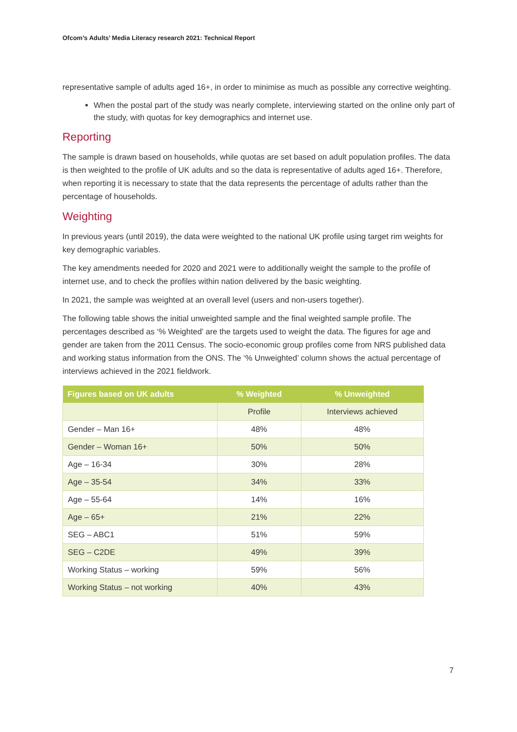Ofcom’s Adults’ Media Literacy research 2021: Technical Report
representative sample of adults aged 16+, in order to minimise as much as possible any corrective weighting.
When the postal part of the study was nearly complete, interviewing started on the online only part of the study, with quotas for key demographics and internet use.
Reporting
The sample is drawn based on households, while quotas are set based on adult population profiles. The data is then weighted to the profile of UK adults and so the data is representative of adults aged 16+. Therefore, when reporting it is necessary to state that the data represents the percentage of adults rather than the percentage of households.
Weighting
In previous years (until 2019), the data were weighted to the national UK profile using target rim weights for key demographic variables.
The key amendments needed for 2020 and 2021 were to additionally weight the sample to the profile of internet use, and to check the profiles within nation delivered by the basic weighting.
In 2021, the sample was weighted at an overall level (users and non-users together).
The following table shows the initial unweighted sample and the final weighted sample profile. The percentages described as ‘% Weighted’ are the targets used to weight the data. The figures for age and gender are taken from the 2011 Census. The socio-economic group profiles come from NRS published data and working status information from the ONS. The ‘% Unweighted’ column shows the actual percentage of interviews achieved in the 2021 fieldwork.
| Figures based on UK adults | % Weighted | % Unweighted |
| --- | --- | --- |
| | Profile | Interviews achieved |
| Gender – Man 16+ | 48% | 48% |
| Gender – Woman 16+ | 50% | 50% |
| Age – 16-34 | 30% | 28% |
| Age – 35-54 | 34% | 33% |
| Age – 55-64 | 14% | 16% |
| Age – 65+ | 21% | 22% |
| SEG – ABC1 | 51% | 59% |
| SEG – C2DE | 49% | 39% |
| Working Status – working | 59% | 56% |
| Working Status – not working | 40% | 43% |
7